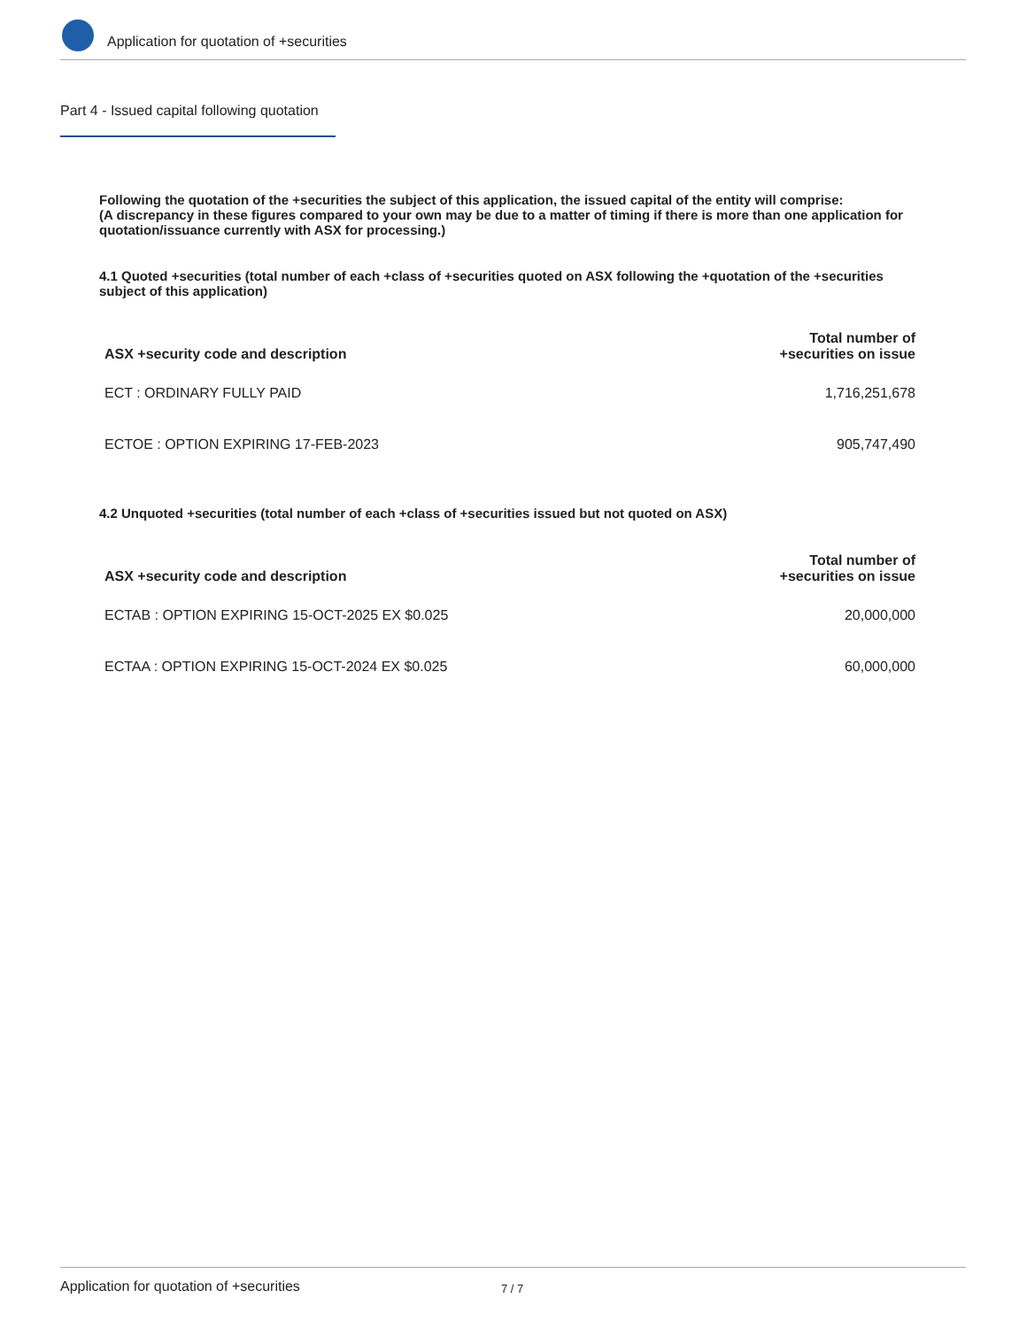Application for quotation of +securities
Part 4 - Issued capital following quotation
Following the quotation of the +securities the subject of this application, the issued capital of the entity will comprise:
(A discrepancy in these figures compared to your own may be due to a matter of timing if there is more than one application for quotation/issuance currently with ASX for processing.)
4.1 Quoted +securities (total number of each +class of +securities quoted on ASX following the +quotation of the +securities subject of this application)
| ASX +security code and description | Total number of +securities on issue |
| --- | --- |
| ECT : ORDINARY FULLY PAID | 1,716,251,678 |
| ECTOE : OPTION EXPIRING 17-FEB-2023 | 905,747,490 |
4.2 Unquoted +securities (total number of each +class of +securities issued but not quoted on ASX)
| ASX +security code and description | Total number of +securities on issue |
| --- | --- |
| ECTAB : OPTION EXPIRING 15-OCT-2025 EX $0.025 | 20,000,000 |
| ECTAA : OPTION EXPIRING 15-OCT-2024 EX $0.025 | 60,000,000 |
Application for quotation of +securities 7 / 7